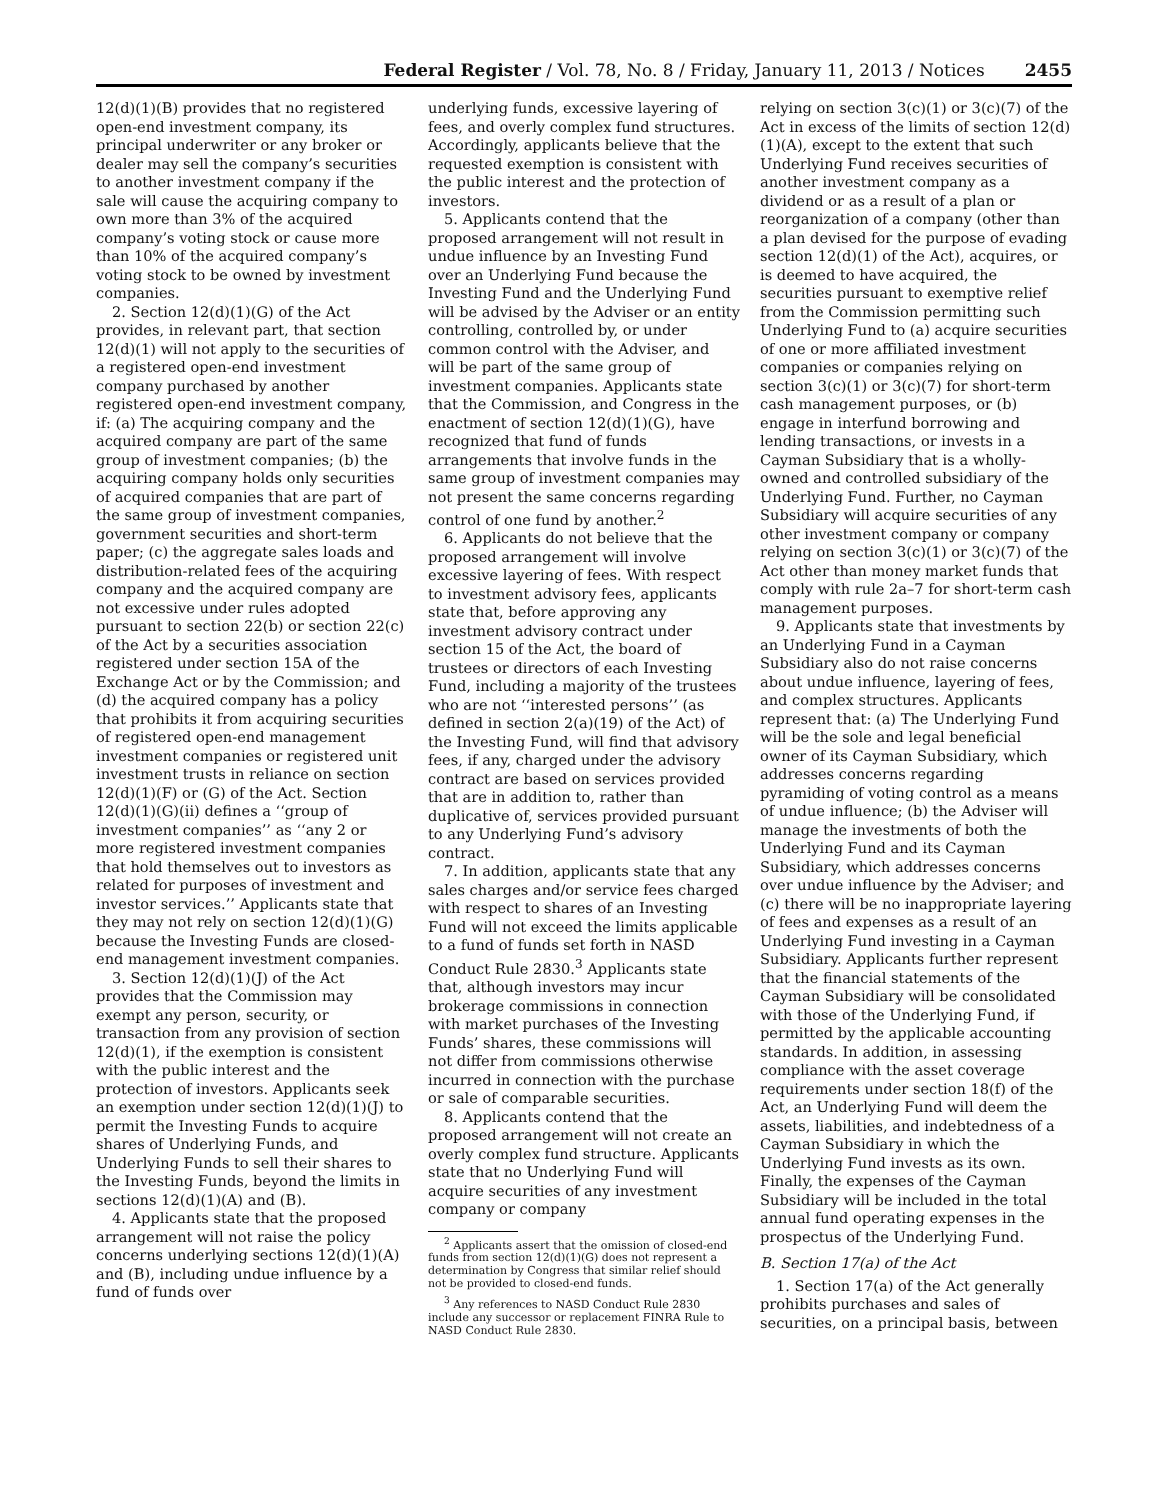Federal Register / Vol. 78, No. 8 / Friday, January 11, 2013 / Notices 2455
12(d)(1)(B) provides that no registered open-end investment company, its principal underwriter or any broker or dealer may sell the company’s securities to another investment company if the sale will cause the acquiring company to own more than 3% of the acquired company’s voting stock or cause more than 10% of the acquired company’s voting stock to be owned by investment companies.
2. Section 12(d)(1)(G) of the Act provides, in relevant part, that section 12(d)(1) will not apply to the securities of a registered open-end investment company purchased by another registered open-end investment company, if: (a) The acquiring company and the acquired company are part of the same group of investment companies; (b) the acquiring company holds only securities of acquired companies that are part of the same group of investment companies, government securities and short-term paper; (c) the aggregate sales loads and distribution-related fees of the acquiring company and the acquired company are not excessive under rules adopted pursuant to section 22(b) or section 22(c) of the Act by a securities association registered under section 15A of the Exchange Act or by the Commission; and (d) the acquired company has a policy that prohibits it from acquiring securities of registered open-end management investment companies or registered unit investment trusts in reliance on section 12(d)(1)(F) or (G) of the Act. Section 12(d)(1)(G)(ii) defines a ‘‘group of investment companies’’ as ‘‘any 2 or more registered investment companies that hold themselves out to investors as related for purposes of investment and investor services.’’ Applicants state that they may not rely on section 12(d)(1)(G) because the Investing Funds are closed-end management investment companies.
3. Section 12(d)(1)(J) of the Act provides that the Commission may exempt any person, security, or transaction from any provision of section 12(d)(1), if the exemption is consistent with the public interest and the protection of investors. Applicants seek an exemption under section 12(d)(1)(J) to permit the Investing Funds to acquire shares of Underlying Funds, and Underlying Funds to sell their shares to the Investing Funds, beyond the limits in sections 12(d)(1)(A) and (B).
4. Applicants state that the proposed arrangement will not raise the policy concerns underlying sections 12(d)(1)(A) and (B), including undue influence by a fund of funds over
underlying funds, excessive layering of fees, and overly complex fund structures. Accordingly, applicants believe that the requested exemption is consistent with the public interest and the protection of investors.
5. Applicants contend that the proposed arrangement will not result in undue influence by an Investing Fund over an Underlying Fund because the Investing Fund and the Underlying Fund will be advised by the Adviser or an entity controlling, controlled by, or under common control with the Adviser, and will be part of the same group of investment companies. Applicants state that the Commission, and Congress in the enactment of section 12(d)(1)(G), have recognized that fund of funds arrangements that involve funds in the same group of investment companies may not present the same concerns regarding control of one fund by another.<sup>2</sup>
6. Applicants do not believe that the proposed arrangement will involve excessive layering of fees. With respect to investment advisory fees, applicants state that, before approving any investment advisory contract under section 15 of the Act, the board of trustees or directors of each Investing Fund, including a majority of the trustees who are not ‘‘interested persons’’ (as defined in section 2(a)(19) of the Act) of the Investing Fund, will find that advisory fees, if any, charged under the advisory contract are based on services provided that are in addition to, rather than duplicative of, services provided pursuant to any Underlying Fund’s advisory contract.
7. In addition, applicants state that any sales charges and/or service fees charged with respect to shares of an Investing Fund will not exceed the limits applicable to a fund of funds set forth in NASD Conduct Rule 2830.<sup>3</sup> Applicants state that, although investors may incur brokerage commissions in connection with market purchases of the Investing Funds’ shares, these commissions will not differ from commissions otherwise incurred in connection with the purchase or sale of comparable securities.
8. Applicants contend that the proposed arrangement will not create an overly complex fund structure. Applicants state that no Underlying Fund will acquire securities of any investment company or company
<sup>2</sup> Applicants assert that the omission of closed-end funds from section 12(d)(1)(G) does not represent a determination by Congress that similar relief should not be provided to closed-end funds.
<sup>3</sup> Any references to NASD Conduct Rule 2830 include any successor or replacement FINRA Rule to NASD Conduct Rule 2830.
relying on section 3(c)(1) or 3(c)(7) of the Act in excess of the limits of section 12(d)(1)(A), except to the extent that such Underlying Fund receives securities of another investment company as a dividend or as a result of a plan or reorganization of a company (other than a plan devised for the purpose of evading section 12(d)(1) of the Act), acquires, or is deemed to have acquired, the securities pursuant to exemptive relief from the Commission permitting such Underlying Fund to (a) acquire securities of one or more affiliated investment companies or companies relying on section 3(c)(1) or 3(c)(7) for short-term cash management purposes, or (b) engage in interfund borrowing and lending transactions, or invests in a Cayman Subsidiary that is a wholly-owned and controlled subsidiary of the Underlying Fund. Further, no Cayman Subsidiary will acquire securities of any other investment company or company relying on section 3(c)(1) or 3(c)(7) of the Act other than money market funds that comply with rule 2a–7 for short-term cash management purposes.
9. Applicants state that investments by an Underlying Fund in a Cayman Subsidiary also do not raise concerns about undue influence, layering of fees, and complex structures. Applicants represent that: (a) The Underlying Fund will be the sole and legal beneficial owner of its Cayman Subsidiary, which addresses concerns regarding pyramiding of voting control as a means of undue influence; (b) the Adviser will manage the investments of both the Underlying Fund and its Cayman Subsidiary, which addresses concerns over undue influence by the Adviser; and (c) there will be no inappropriate layering of fees and expenses as a result of an Underlying Fund investing in a Cayman Subsidiary. Applicants further represent that the financial statements of the Cayman Subsidiary will be consolidated with those of the Underlying Fund, if permitted by the applicable accounting standards. In addition, in assessing compliance with the asset coverage requirements under section 18(f) of the Act, an Underlying Fund will deem the assets, liabilities, and indebtedness of a Cayman Subsidiary in which the Underlying Fund invests as its own. Finally, the expenses of the Cayman Subsidiary will be included in the total annual fund operating expenses in the prospectus of the Underlying Fund.
B. Section 17(a) of the Act
1. Section 17(a) of the Act generally prohibits purchases and sales of securities, on a principal basis, between